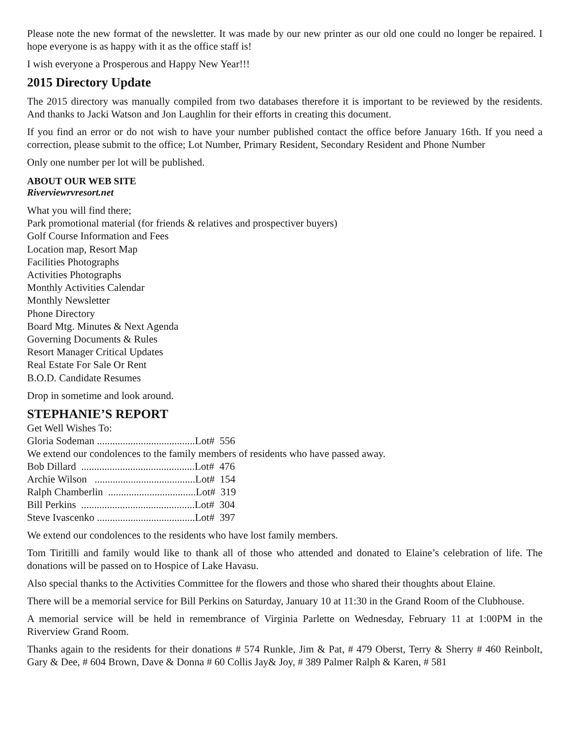Please note the new format of the newsletter. It was made by our new printer as our old one could no longer be repaired. I hope everyone is as happy with it as the office staff is!
I wish everyone a Prosperous and Happy New Year!!!
2015 Directory Update
The 2015 directory was manually compiled from two databases therefore it is important to be reviewed by the residents. And thanks to Jacki Watson and Jon Laughlin for their efforts in creating this document.
If you find an error or do not wish to have your number published contact the office before January 16th. If you need a correction, please submit to the office; Lot Number, Primary Resident, Secondary Resident and Phone Number
Only one number per lot will be published.
ABOUT OUR WEB SITE
Riverviewrvresort.net
What you will find there;
Park promotional material (for friends & relatives and prospectiver buyers)
Golf Course Information and Fees
Location map, Resort Map
Facilities Photographs
Activities Photographs
Monthly Activities Calendar
Monthly Newsletter
Phone Directory
Board Mtg. Minutes & Next Agenda
Governing Documents & Rules
Resort Manager Critical Updates
Real Estate For Sale Or Rent
B.O.D. Candidate Resumes
Drop in sometime and look around.
STEPHANIE’S REPORT
Get Well Wishes To:
Gloria Sodeman ......................................Lot# 556
We extend our condolences to the family members of residents who have passed away.
Bob Dillard ............................................Lot# 476
Archie Wilson .......................................Lot# 154
Ralph Chamberlin ..................................Lot# 319
Bill Perkins ............................................Lot# 304
Steve Ivascenko ......................................Lot# 397
We extend our condolences to the residents who have lost family members.
Tom Tiritilli and family would like to thank all of those who attended and donated to Elaine’s celebration of life. The donations will be passed on to Hospice of Lake Havasu.
Also special thanks to the Activities Committee for the flowers and those who shared their thoughts about Elaine.
There will be a memorial service for Bill Perkins on Saturday, January 10 at 11:30 in the Grand Room of the Clubhouse.
A memorial service will be held in remembrance of Virginia Parlette on Wednesday, February 11 at 1:00PM in the Riverview Grand Room.
Thanks again to the residents for their donations # 574 Runkle, Jim & Pat, # 479 Oberst, Terry & Sherry # 460 Reinbolt, Gary & Dee, # 604 Brown, Dave & Donna # 60 Collis Jay& Joy, # 389 Palmer Ralph & Karen, # 581